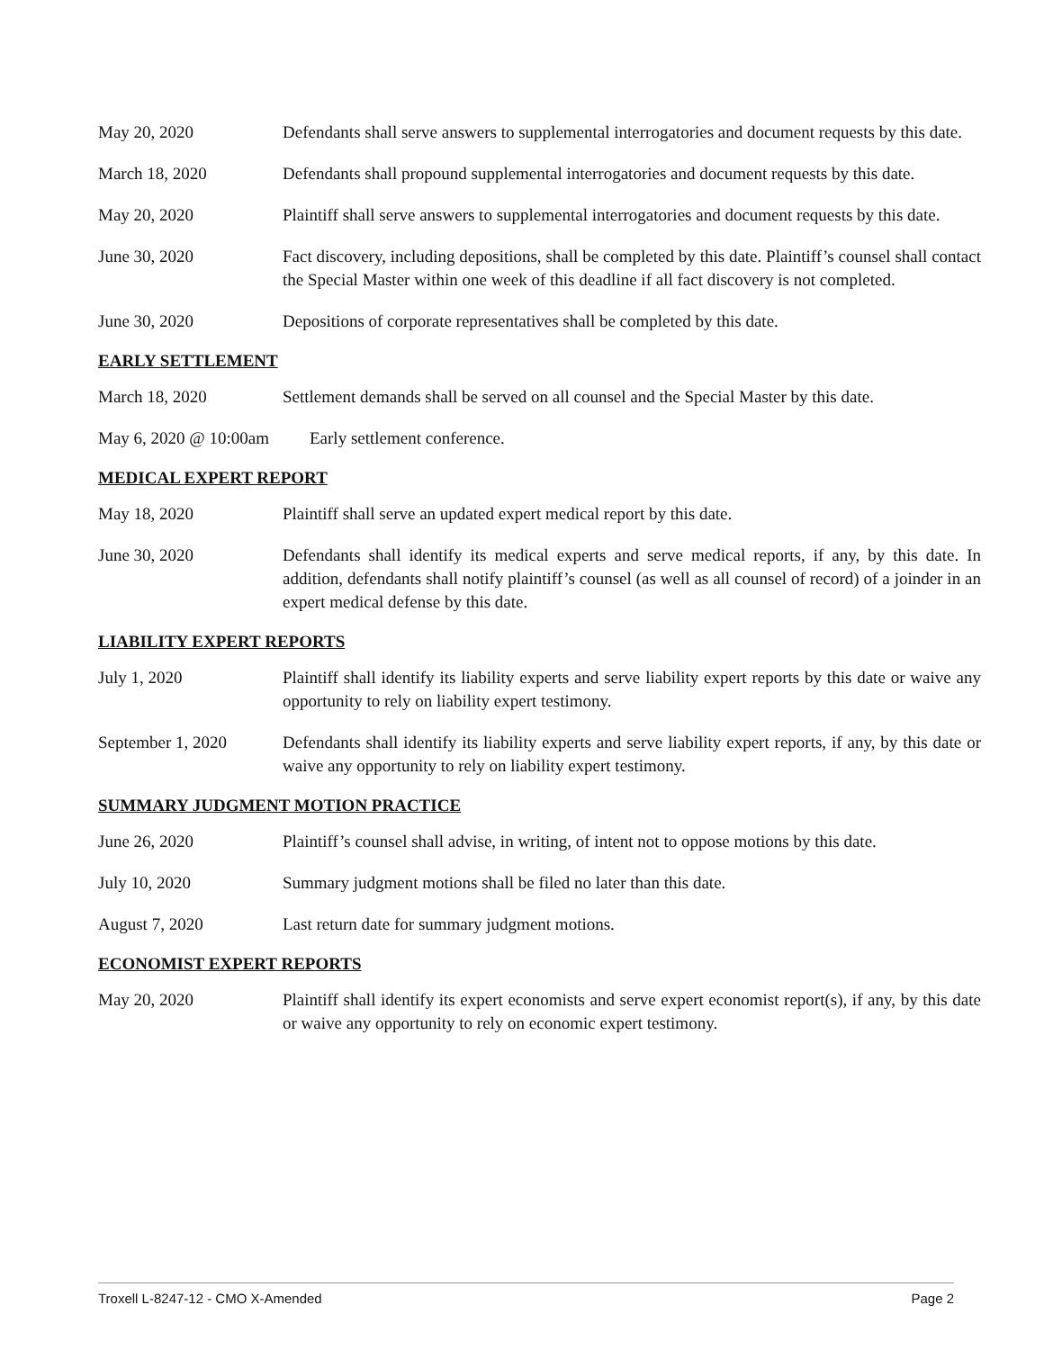May 20, 2020 Defendants shall serve answers to supplemental interrogatories and document requests by this date.
March 18, 2020 Defendants shall propound supplemental interrogatories and document requests by this date.
May 20, 2020 Plaintiff shall serve answers to supplemental interrogatories and document requests by this date.
June 30, 2020 Fact discovery, including depositions, shall be completed by this date. Plaintiff’s counsel shall contact the Special Master within one week of this deadline if all fact discovery is not completed.
June 30, 2020 Depositions of corporate representatives shall be completed by this date.
EARLY SETTLEMENT
March 18, 2020 Settlement demands shall be served on all counsel and the Special Master by this date.
May 6, 2020 @ 10:00am
Early settlement conference.
MEDICAL EXPERT REPORT
May 18, 2020 Plaintiff shall serve an updated expert medical report by this date.
June 30, 2020 Defendants shall identify its medical experts and serve medical reports, if any, by this date. In addition, defendants shall notify plaintiff’s counsel (as well as all counsel of record) of a joinder in an expert medical defense by this date.
LIABILITY EXPERT REPORTS
July 1, 2020 Plaintiff shall identify its liability experts and serve liability expert reports by this date or waive any opportunity to rely on liability expert testimony.
September 1, 2020 Defendants shall identify its liability experts and serve liability expert reports, if any, by this date or waive any opportunity to rely on liability expert testimony.
SUMMARY JUDGMENT MOTION PRACTICE
June 26, 2020 Plaintiff’s counsel shall advise, in writing, of intent not to oppose motions by this date.
July 10, 2020 Summary judgment motions shall be filed no later than this date.
August 7, 2020 Last return date for summary judgment motions.
ECONOMIST EXPERT REPORTS
May 20, 2020 Plaintiff shall identify its expert economists and serve expert economist report(s), if any, by this date or waive any opportunity to rely on economic expert testimony.
Troxell L-8247-12 - CMO X-Amended Page 2